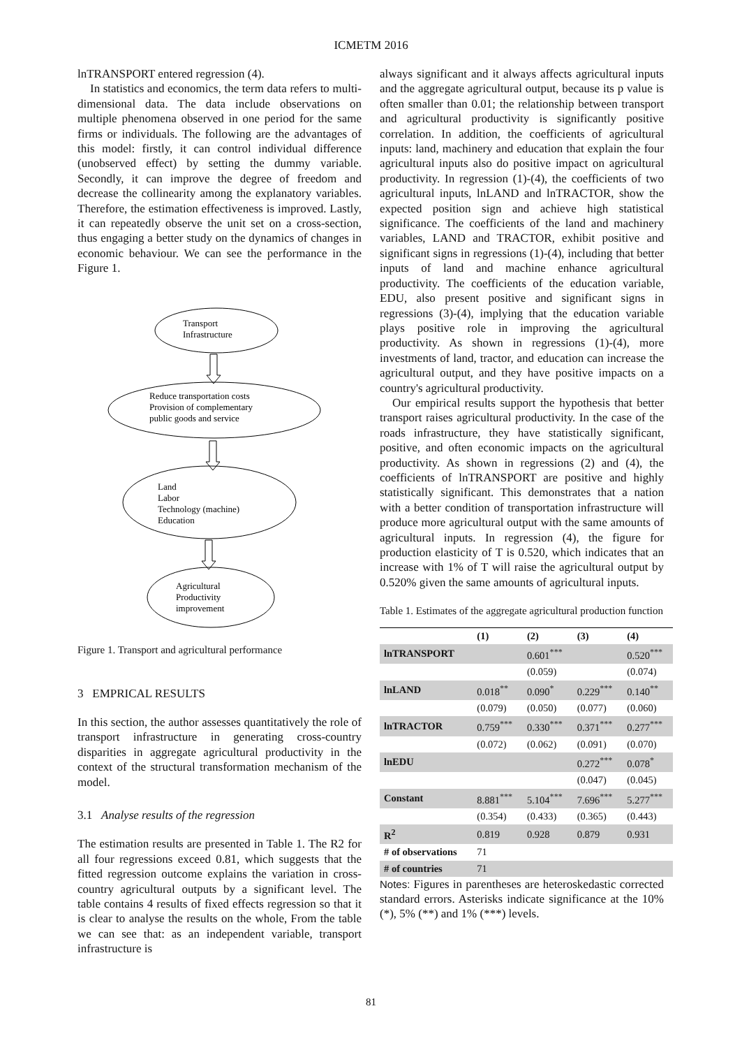ICMETM 2016
lnTRANSPORT entered regression (4).
In statistics and economics, the term data refers to multi-dimensional data. The data include observations on multiple phenomena observed in one period for the same firms or individuals. The following are the advantages of this model: firstly, it can control individual difference (unobserved effect) by setting the dummy variable. Secondly, it can improve the degree of freedom and decrease the collinearity among the explanatory variables. Therefore, the estimation effectiveness is improved. Lastly, it can repeatedly observe the unit set on a cross-section, thus engaging a better study on the dynamics of changes in economic behaviour. We can see the performance in the Figure 1.
Transport
Infrastructure
Reduce transportation costs
Provision of complementary
public goods and service
Land
Labor
Technology (machine)
Education
Agricultural
Productivity
improvement
Figure 1. Transport and agricultural performance
3 EMPRICAL RESULTS
In this section, the author assesses quantitatively the role of transport infrastructure in generating cross-country disparities in aggregate agricultural productivity in the context of the structural transformation mechanism of the model.
3.1 Analyse results of the regression
The estimation results are presented in Table 1. The R2 for all four regressions exceed 0.81, which suggests that the fitted regression outcome explains the variation in cross-country agricultural outputs by a significant level. The table contains 4 results of fixed effects regression so that it is clear to analyse the results on the whole, From the table we can see that: as an independent variable, transport infrastructure is
always significant and it always affects agricultural inputs and the aggregate agricultural output, because its p value is often smaller than 0.01; the relationship between transport and agricultural productivity is significantly positive correlation. In addition, the coefficients of agricultural inputs: land, machinery and education that explain the four agricultural inputs also do positive impact on agricultural productivity. In regression (1)-(4), the coefficients of two agricultural inputs, lnLAND and lnTRACTOR, show the expected position sign and achieve high statistical significance. The coefficients of the land and machinery variables, LAND and TRACTOR, exhibit positive and significant signs in regressions (1)-(4), including that better inputs of land and machine enhance agricultural productivity. The coefficients of the education variable, EDU, also present positive and significant signs in regressions (3)-(4), implying that the education variable plays positive role in improving the agricultural productivity. As shown in regressions (1)-(4), more investments of land, tractor, and education can increase the agricultural output, and they have positive impacts on a country's agricultural productivity.
Our empirical results support the hypothesis that better transport raises agricultural productivity. In the case of the roads infrastructure, they have statistically significant, positive, and often economic impacts on the agricultural productivity. As shown in regressions (2) and (4), the coefficients of lnTRANSPORT are positive and highly statistically significant. This demonstrates that a nation with a better condition of transportation infrastructure will produce more agricultural output with the same amounts of agricultural inputs. In regression (4), the figure for production elasticity of T is 0.520, which indicates that an increase with 1% of T will raise the agricultural output by 0.520% given the same amounts of agricultural inputs.
Table 1. Estimates of the aggregate agricultural production function
| | (1) | (2) | (3) | (4) |
| --- | --- | --- | --- | --- |
| lnTRANSPORT | | 0.601<sup>***</sup> | | 0.520<sup>***</sup> |
| | | (0.059) | | (0.074) |
| lnLAND | 0.018<sup>**</sup> | 0.090<sup>*</sup> | 0.229<sup>***</sup> | 0.140<sup>**</sup> |
| | (0.079) | (0.050) | (0.077) | (0.060) |
| lnTRACTOR | 0.759<sup>***</sup> | 0.330<sup>***</sup> | 0.371<sup>***</sup> | 0.277<sup>***</sup> |
| | (0.072) | (0.062) | (0.091) | (0.070) |
| lnEDU | | | 0.272<sup>***</sup> | 0.078<sup>*</sup> |
| | | | (0.047) | (0.045) |
| Constant | 8.881<sup>***</sup> | 5.104<sup>***</sup> | 7.696<sup>***</sup> | 5.277<sup>***</sup> |
| | (0.354) | (0.433) | (0.365) | (0.443) |
| R<sup>2</sup> | 0.819 | 0.928 | 0.879 | 0.931 |
| # of observations | 71 | | | |
| # of countries | 71 | | | |
Notes: Figures in parentheses are heteroskedastic corrected standard errors. Asterisks indicate significance at the 10% (*), 5% (**) and 1% (***) levels.
81